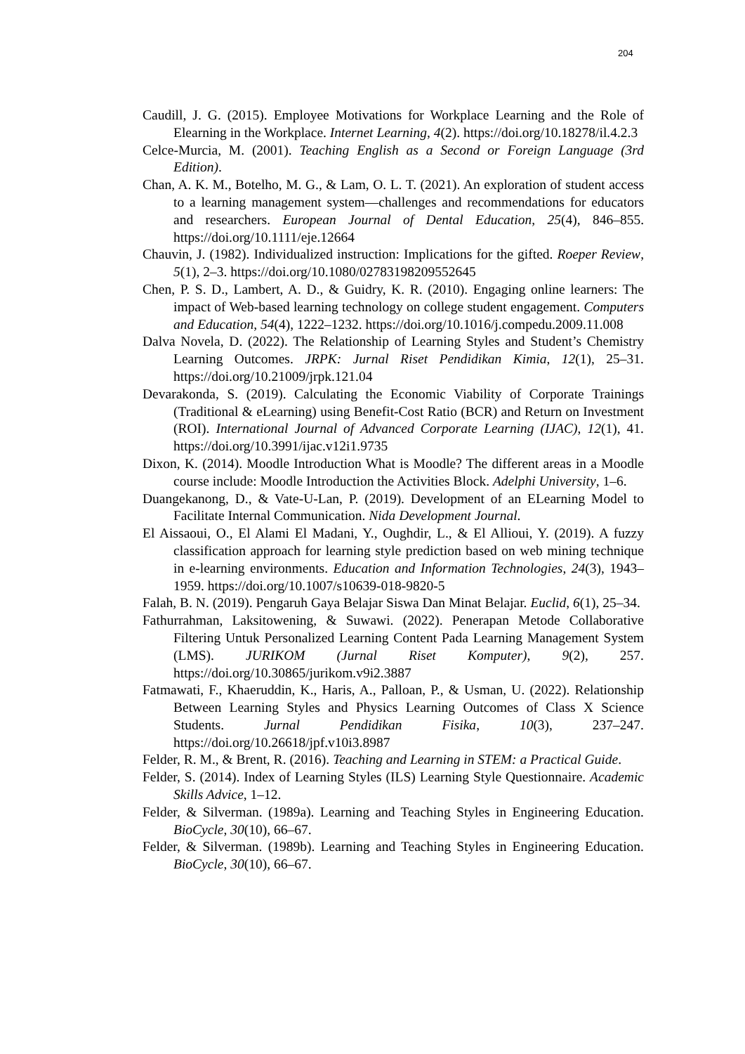204
Caudill, J. G. (2015). Employee Motivations for Workplace Learning and the Role of Elearning in the Workplace. Internet Learning, 4(2). https://doi.org/10.18278/il.4.2.3
Celce-Murcia, M. (2001). Teaching English as a Second or Foreign Language (3rd Edition).
Chan, A. K. M., Botelho, M. G., & Lam, O. L. T. (2021). An exploration of student access to a learning management system—challenges and recommendations for educators and researchers. European Journal of Dental Education, 25(4), 846–855. https://doi.org/10.1111/eje.12664
Chauvin, J. (1982). Individualized instruction: Implications for the gifted. Roeper Review, 5(1), 2–3. https://doi.org/10.1080/02783198209552645
Chen, P. S. D., Lambert, A. D., & Guidry, K. R. (2010). Engaging online learners: The impact of Web-based learning technology on college student engagement. Computers and Education, 54(4), 1222–1232. https://doi.org/10.1016/j.compedu.2009.11.008
Dalva Novela, D. (2022). The Relationship of Learning Styles and Student’s Chemistry Learning Outcomes. JRPK: Jurnal Riset Pendidikan Kimia, 12(1), 25–31. https://doi.org/10.21009/jrpk.121.04
Devarakonda, S. (2019). Calculating the Economic Viability of Corporate Trainings (Traditional & eLearning) using Benefit-Cost Ratio (BCR) and Return on Investment (ROI). International Journal of Advanced Corporate Learning (IJAC), 12(1), 41. https://doi.org/10.3991/ijac.v12i1.9735
Dixon, K. (2014). Moodle Introduction What is Moodle? The different areas in a Moodle course include: Moodle Introduction the Activities Block. Adelphi University, 1–6.
Duangekanong, D., & Vate-U-Lan, P. (2019). Development of an ELearning Model to Facilitate Internal Communication. Nida Development Journal.
El Aissaoui, O., El Alami El Madani, Y., Oughdir, L., & El Allioui, Y. (2019). A fuzzy classification approach for learning style prediction based on web mining technique in e-learning environments. Education and Information Technologies, 24(3), 1943–1959. https://doi.org/10.1007/s10639-018-9820-5
Falah, B. N. (2019). Pengaruh Gaya Belajar Siswa Dan Minat Belajar. Euclid, 6(1), 25–34.
Fathurrahman, Laksitowening, & Suwawi. (2022). Penerapan Metode Collaborative Filtering Untuk Personalized Learning Content Pada Learning Management System (LMS). JURIKOM (Jurnal Riset Komputer), 9(2), 257. https://doi.org/10.30865/jurikom.v9i2.3887
Fatmawati, F., Khaeruddin, K., Haris, A., Palloan, P., & Usman, U. (2022). Relationship Between Learning Styles and Physics Learning Outcomes of Class X Science Students. Jurnal Pendidikan Fisika, 10(3), 237–247. https://doi.org/10.26618/jpf.v10i3.8987
Felder, R. M., & Brent, R. (2016). Teaching and Learning in STEM: a Practical Guide.
Felder, S. (2014). Index of Learning Styles (ILS) Learning Style Questionnaire. Academic Skills Advice, 1–12.
Felder, & Silverman. (1989a). Learning and Teaching Styles in Engineering Education. BioCycle, 30(10), 66–67.
Felder, & Silverman. (1989b). Learning and Teaching Styles in Engineering Education. BioCycle, 30(10), 66–67.